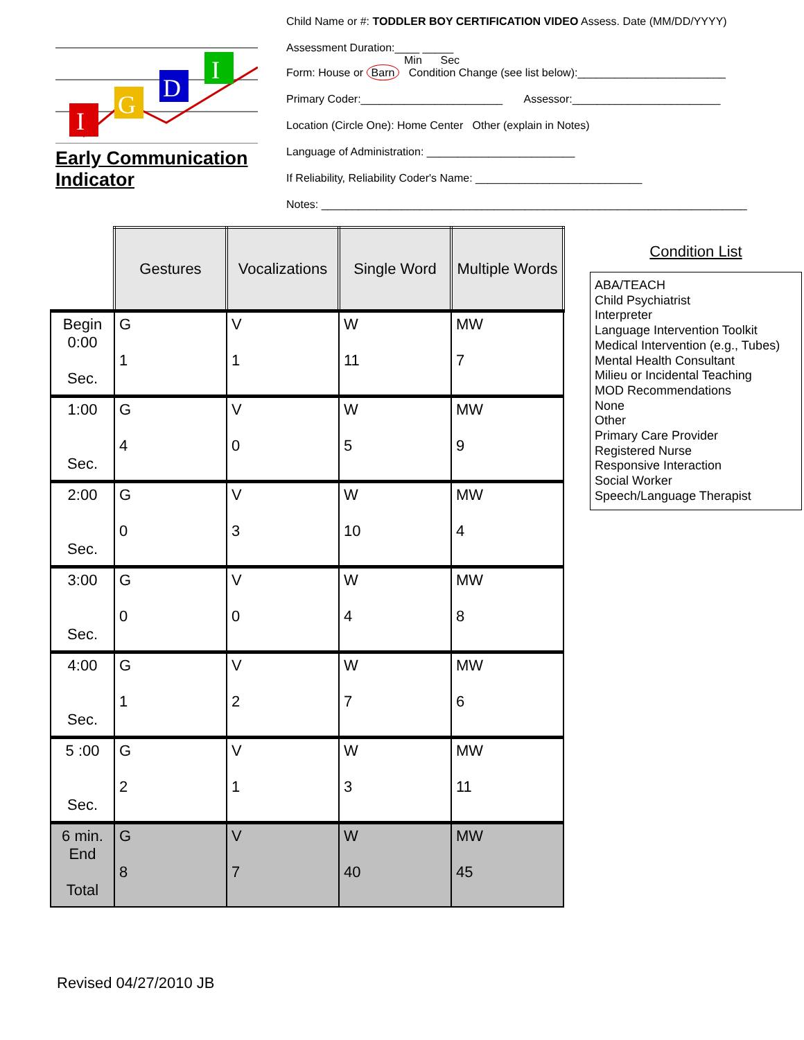I
G
D
I
Early Communication Indicator
Child Name or #: TODDLER BOY CERTIFICATION VIDEO Assess. Date (MM/DD/YYYY)
Assessment Duration:____ _____
Min Sec
Form: House or Barn Condition Change (see list below):________________________
Primary Coder:_______________________ Assessor:________________________
Location (Circle One): Home Center Other (explain in Notes)
Language of Administration: ________________________
If Reliability, Reliability Coder's Name: ___________________________
Notes: _____________________________________________________________________
| | Gestures | Vocalizations | Single Word | Multiple Words |
| Begin 0:00 Sec. | G 1 | V 1 | W 11 | MW 7 |
| 1:00 Sec. | G 4 | V 0 | W 5 | MW 9 |
| 2:00 Sec. | G 0 | V 3 | W 10 | MW 4 |
| 3:00 Sec. | G 0 | V 0 | W 4 | MW 8 |
| 4:00 Sec. | G 1 | V 2 | W 7 | MW 6 |
| 5 :00 Sec. | G 2 | V 1 | W 3 | MW 11 |
| 6 min. End Total | G 8 | V 7 | W 40 | MW 45 |
Condition List
ABA/TEACH
Child Psychiatrist
Interpreter
Language Intervention Toolkit
Medical Intervention (e.g., Tubes)
Mental Health Consultant
Milieu or Incidental Teaching
MOD Recommendations
None
Other
Primary Care Provider
Registered Nurse
Responsive Interaction
Social Worker
Speech/Language Therapist
Revised 04/27/2010 JB